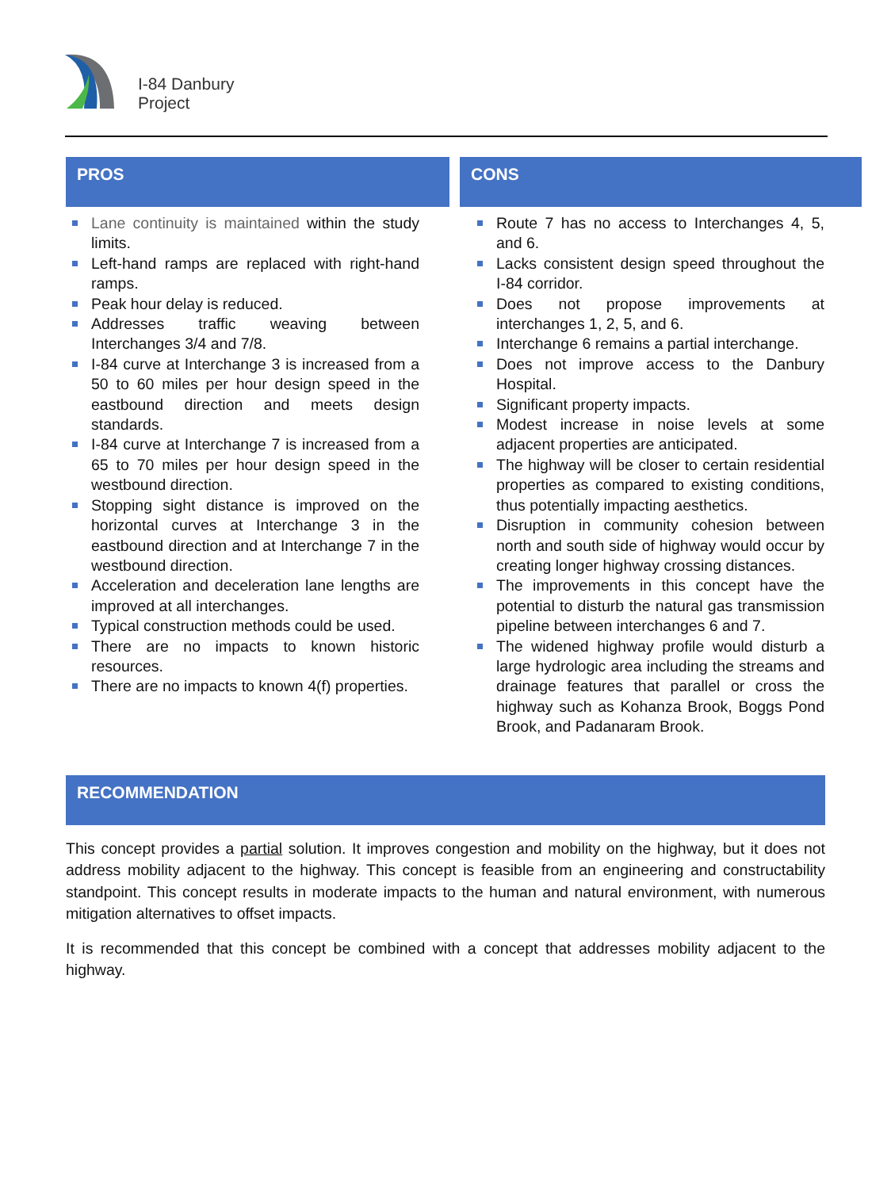I-84 Danbury
Project
PROS
Lane continuity is maintained within the study limits.
Left-hand ramps are replaced with right-hand ramps.
Peak hour delay is reduced.
Addresses traffic weaving between Interchanges 3/4 and 7/8.
I-84 curve at Interchange 3 is increased from a 50 to 60 miles per hour design speed in the eastbound direction and meets design standards.
I-84 curve at Interchange 7 is increased from a 65 to 70 miles per hour design speed in the westbound direction.
Stopping sight distance is improved on the horizontal curves at Interchange 3 in the eastbound direction and at Interchange 7 in the westbound direction.
Acceleration and deceleration lane lengths are improved at all interchanges.
Typical construction methods could be used.
There are no impacts to known historic resources.
There are no impacts to known 4(f) properties.
CONS
Route 7 has no access to Interchanges 4, 5, and 6.
Lacks consistent design speed throughout the I-84 corridor.
Does not propose improvements at interchanges 1, 2, 5, and 6.
Interchange 6 remains a partial interchange.
Does not improve access to the Danbury Hospital.
Significant property impacts.
Modest increase in noise levels at some adjacent properties are anticipated.
The highway will be closer to certain residential properties as compared to existing conditions, thus potentially impacting aesthetics.
Disruption in community cohesion between north and south side of highway would occur by creating longer highway crossing distances.
The improvements in this concept have the potential to disturb the natural gas transmission pipeline between interchanges 6 and 7.
The widened highway profile would disturb a large hydrologic area including the streams and drainage features that parallel or cross the highway such as Kohanza Brook, Boggs Pond Brook, and Padanaram Brook.
RECOMMENDATION
This concept provides a partial solution. It improves congestion and mobility on the highway, but it does not address mobility adjacent to the highway. This concept is feasible from an engineering and constructability standpoint. This concept results in moderate impacts to the human and natural environment, with numerous mitigation alternatives to offset impacts.
It is recommended that this concept be combined with a concept that addresses mobility adjacent to the highway.